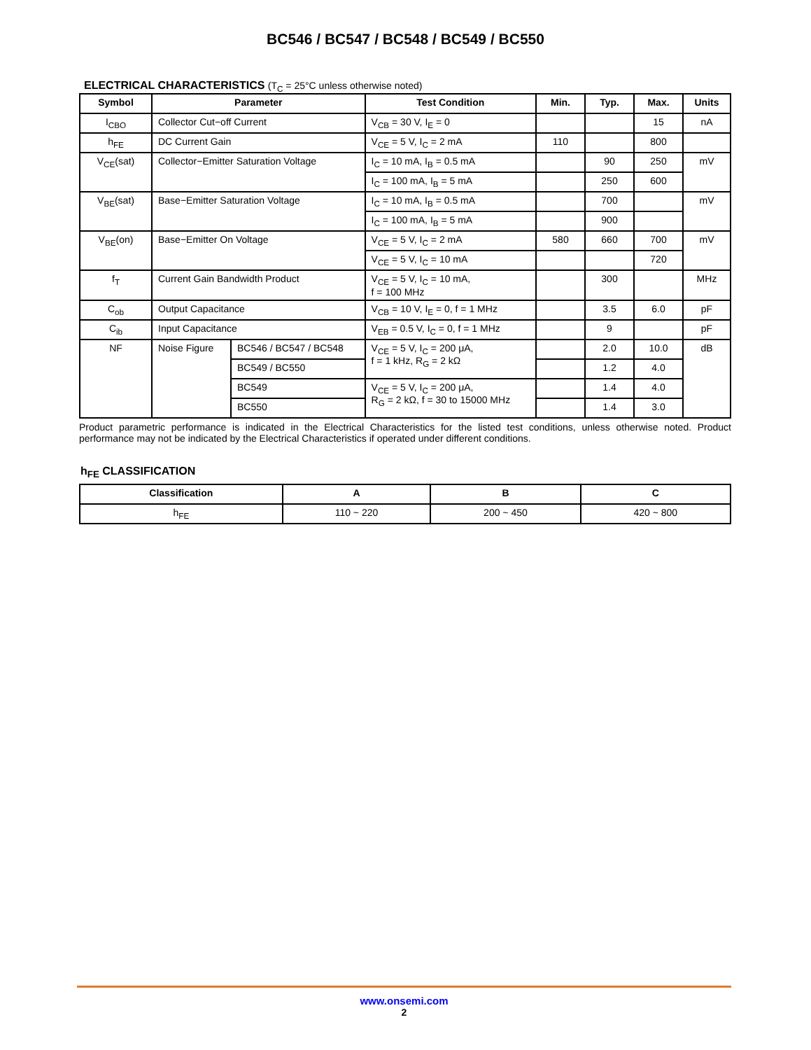BC546 / BC547 / BC548 / BC549 / BC550
ELECTRICAL CHARACTERISTICS (T<sub>C</sub> = 25°C unless otherwise noted)
| Symbol | Parameter | | Test Condition | Min. | Typ. | Max. | Units |
| --- | --- | --- | --- | --- | --- | --- | --- |
| I<sub>CBO</sub> | Collector Cut−off Current | | V<sub>CB</sub> = 30 V, I<sub>E</sub> = 0 | | | 15 | nA |
| h<sub>FE</sub> | DC Current Gain | | V<sub>CE</sub> = 5 V, I<sub>C</sub> = 2 mA | 110 | | 800 | |
| V<sub>CE</sub>(sat) | Collector−Emitter Saturation Voltage | | I<sub>C</sub> = 10 mA, I<sub>B</sub> = 0.5 mA | | 90 | 250 | mV |
| | | | I<sub>C</sub> = 100 mA, I<sub>B</sub> = 5 mA | | 250 | 600 | |
| V<sub>BE</sub>(sat) | Base−Emitter Saturation Voltage | | I<sub>C</sub> = 10 mA, I<sub>B</sub> = 0.5 mA | | 700 | | mV |
| | | | I<sub>C</sub> = 100 mA, I<sub>B</sub> = 5 mA | | 900 | | |
| V<sub>BE</sub>(on) | Base−Emitter On Voltage | | V<sub>CE</sub> = 5 V, I<sub>C</sub> = 2 mA | 580 | 660 | 700 | mV |
| | | | V<sub>CE</sub> = 5 V, I<sub>C</sub> = 10 mA | | | 720 | |
| f<sub>T</sub> | Current Gain Bandwidth Product | | V<sub>CE</sub> = 5 V, I<sub>C</sub> = 10 mA, f = 100 MHz | | 300 | | MHz |
| C<sub>ob</sub> | Output Capacitance | | V<sub>CB</sub> = 10 V, I<sub>E</sub> = 0, f = 1 MHz | | 3.5 | 6.0 | pF |
| C<sub>ib</sub> | Input Capacitance | | V<sub>EB</sub> = 0.5 V, I<sub>C</sub> = 0, f = 1 MHz | | 9 | | pF |
| NF | Noise Figure | BC546 / BC547 / BC548 | V<sub>CE</sub> = 5 V, I<sub>C</sub> = 200 μA, f = 1 kHz, R<sub>G</sub> = 2 kΩ | | 2.0 | 10.0 | dB |
| | | BC549 / BC550 | | | 1.2 | 4.0 | |
| | | BC549 | V<sub>CE</sub> = 5 V, I<sub>C</sub> = 200 μA, R<sub>G</sub> = 2 kΩ, f = 30 to 15000 MHz | | 1.4 | 4.0 | |
| | | BC550 | | | 1.4 | 3.0 | |
Product parametric performance is indicated in the Electrical Characteristics for the listed test conditions, unless otherwise noted. Product performance may not be indicated by the Electrical Characteristics if operated under different conditions.
h<sub>FE</sub> CLASSIFICATION
| Classification | A | B | C |
| --- | --- | --- | --- |
| h<sub>FE</sub> | 110 ~ 220 | 200 ~ 450 | 420 ~ 800 |
www.onsemi.com
2